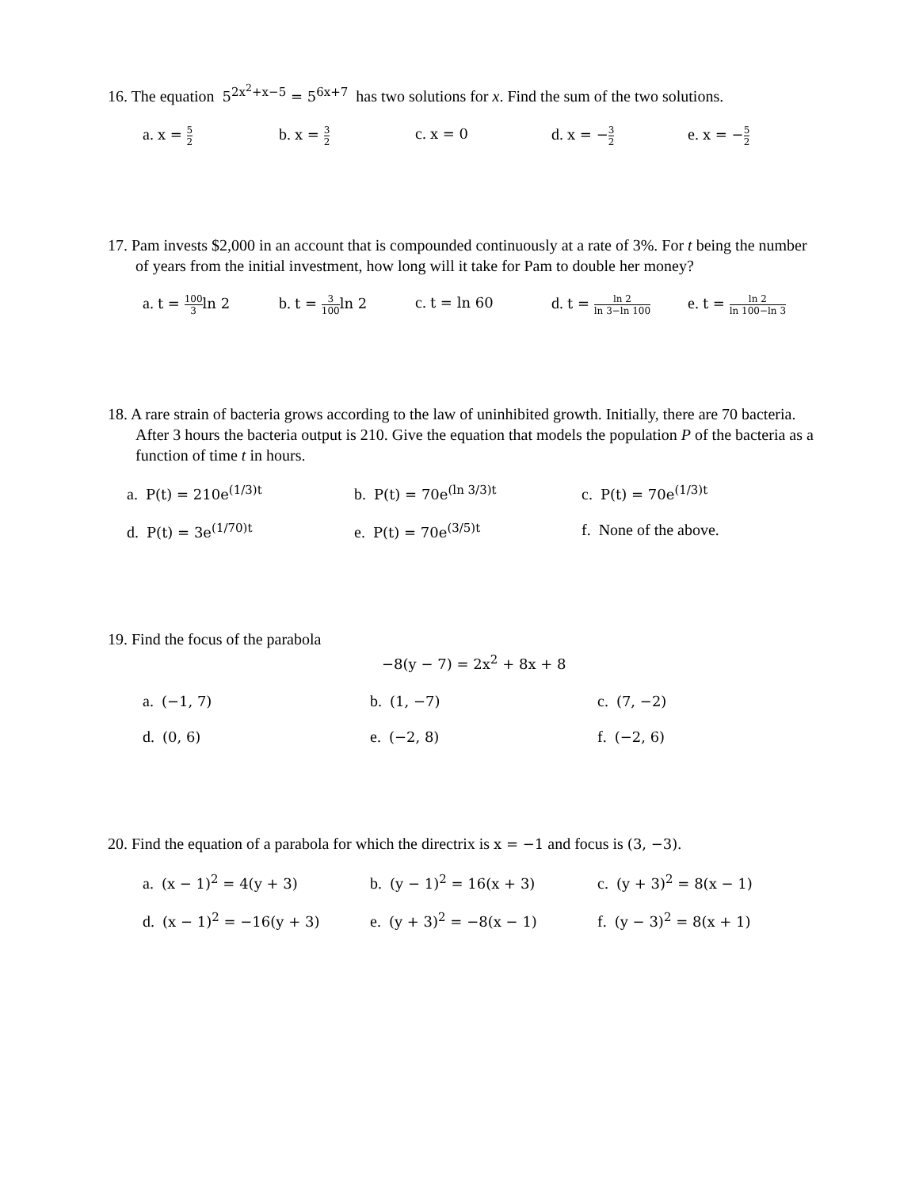16. The equation 5<sup>2x<sup>2</sup>+x−5</sup> = 5<sup>6x+7</sup> has two solutions for x. Find the sum of the two solutions.
a. x = 5 2
b. x = 3 2
c. x = 0 d. x = −3 2
e. x = −5 2
17. Pam invests $2,000 in an account that is compounded continuously at a rate of 3%. For t being the number of years from the initial investment, how long will it take for Pam to double her money?
a. t = 100 3ln 2 b. t = 3 100ln 2 c. t = ln 60 d. t = ln 2 ln 3−ln 100
e. t = ln 2 ln 100−ln 3
18. A rare strain of bacteria grows according to the law of uninhibited growth. Initially, there are 70 bacteria. After 3 hours the bacteria output is 210. Give the equation that models the population P of the bacteria as a function of time t in hours.
a. P(t) = 210e<sup>(1/3)t</sup> b. P(t) = 70e<sup>(ln 3/3)t</sup> c. P(t) = 70e<sup>(1/3)t</sup>
d. P(t) = 3e<sup>(1/70)t</sup> e. P(t) = 70e<sup>(3/5)t</sup> f. None of the above.
19. Find the focus of the parabola
−8(y − 7) = 2x<sup>2</sup> + 8x + 8
a. (−1, 7) b. (1, −7) c. (7, −2)
d. (0, 6) e. (−2, 8) f. (−2, 6)
20. Find the equation of a parabola for which the directrix is x = −1 and focus is (3, −3).
a. (x − 1)<sup>2</sup> = 4(y + 3) b. (y − 1)<sup>2</sup> = 16(x + 3) c. (y + 3)<sup>2</sup> = 8(x − 1)
d. (x − 1)<sup>2</sup> = −16(y + 3) e. (y + 3)<sup>2</sup> = −8(x − 1) f. (y − 3)<sup>2</sup> = 8(x + 1)